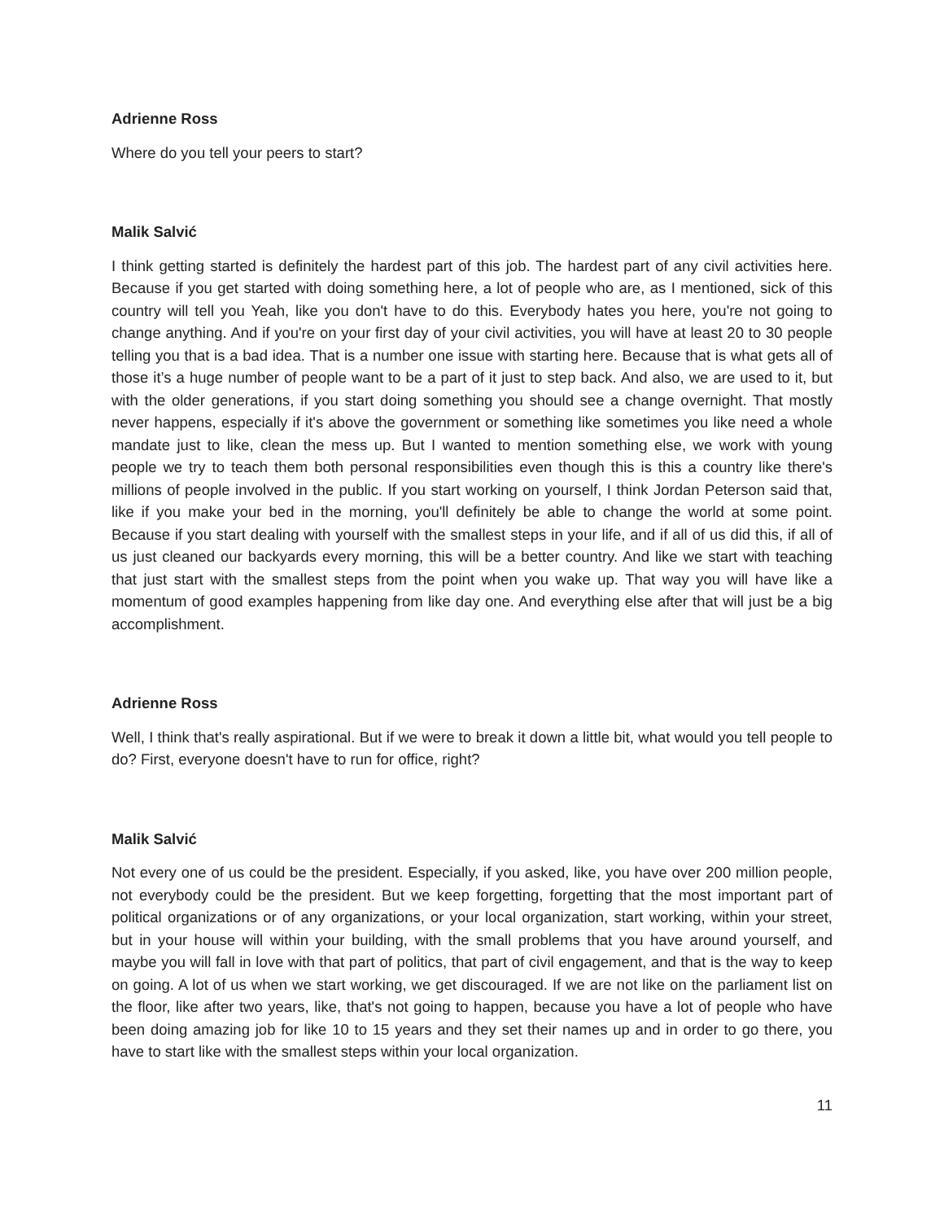Adrienne Ross
Where do you tell your peers to start?
Malik Salvić
I think getting started is definitely the hardest part of this job. The hardest part of any civil activities here. Because if you get started with doing something here, a lot of people who are, as I mentioned, sick of this country will tell you Yeah, like you don't have to do this. Everybody hates you here, you're not going to change anything. And if you're on your first day of your civil activities, you will have at least 20 to 30 people telling you that is a bad idea. That is a number one issue with starting here. Because that is what gets all of those it’s a huge number of people want to be a part of it just to step back. And also, we are used to it, but with the older generations, if you start doing something you should see a change overnight. That mostly never happens, especially if it's above the government or something like sometimes you like need a whole mandate just to like, clean the mess up. But I wanted to mention something else, we work with young people we try to teach them both personal responsibilities even though this is this a country like there's millions of people involved in the public. If you start working on yourself, I think Jordan Peterson said that, like if you make your bed in the morning, you'll definitely be able to change the world at some point. Because if you start dealing with yourself with the smallest steps in your life, and if all of us did this, if all of us just cleaned our backyards every morning, this will be a better country. And like we start with teaching that just start with the smallest steps from the point when you wake up. That way you will have like a momentum of good examples happening from like day one. And everything else after that will just be a big accomplishment.
Adrienne Ross
Well, I think that's really aspirational. But if we were to break it down a little bit, what would you tell people to do? First, everyone doesn't have to run for office, right?
Malik Salvić
Not every one of us could be the president. Especially, if you asked, like, you have over 200 million people, not everybody could be the president. But we keep forgetting, forgetting that the most important part of political organizations or of any organizations, or your local organization, start working, within your street, but in your house will within your building, with the small problems that you have around yourself, and maybe you will fall in love with that part of politics, that part of civil engagement, and that is the way to keep on going. A lot of us when we start working, we get discouraged. If we are not like on the parliament list on the floor, like after two years, like, that's not going to happen, because you have a lot of people who have been doing amazing job for like 10 to 15 years and they set their names up and in order to go there, you have to start like with the smallest steps within your local organization.
11